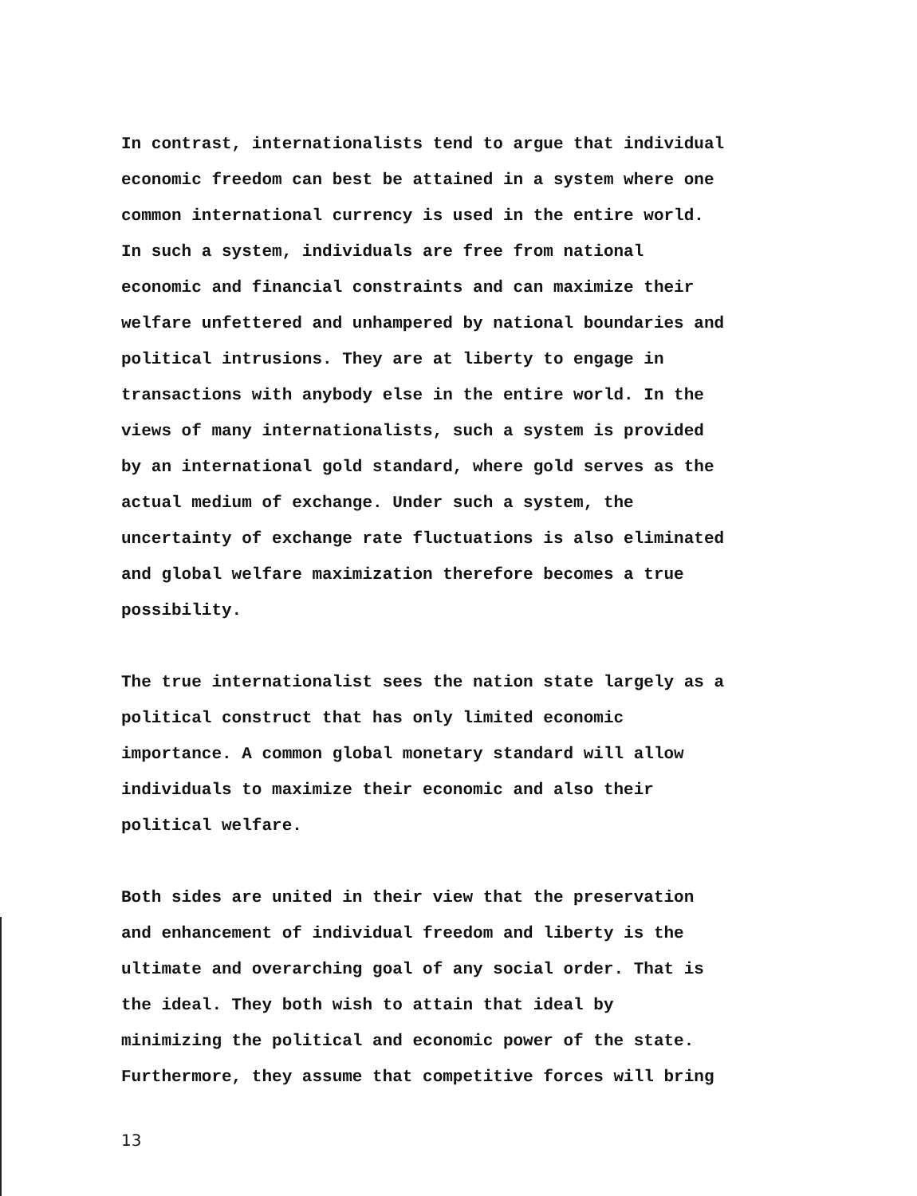In contrast, internationalists tend to argue that individual economic freedom can best be attained in a system where one common international currency is used in the entire world. In such a system, individuals are free from national economic and financial constraints and can maximize their welfare unfettered and unhampered by national boundaries and political intrusions. They are at liberty to engage in transactions with anybody else in the entire world. In the views of many internationalists, such a system is provided by an international gold standard, where gold serves as the actual medium of exchange. Under such a system, the uncertainty of exchange rate fluctuations is also eliminated and global welfare maximization therefore becomes a true possibility.
The true internationalist sees the nation state largely as a political construct that has only limited economic importance. A common global monetary standard will allow individuals to maximize their economic and also their political welfare.
Both sides are united in their view that the preservation and enhancement of individual freedom and liberty is the ultimate and overarching goal of any social order. That is the ideal. They both wish to attain that ideal by minimizing the political and economic power of the state. Furthermore, they assume that competitive forces will bring
13